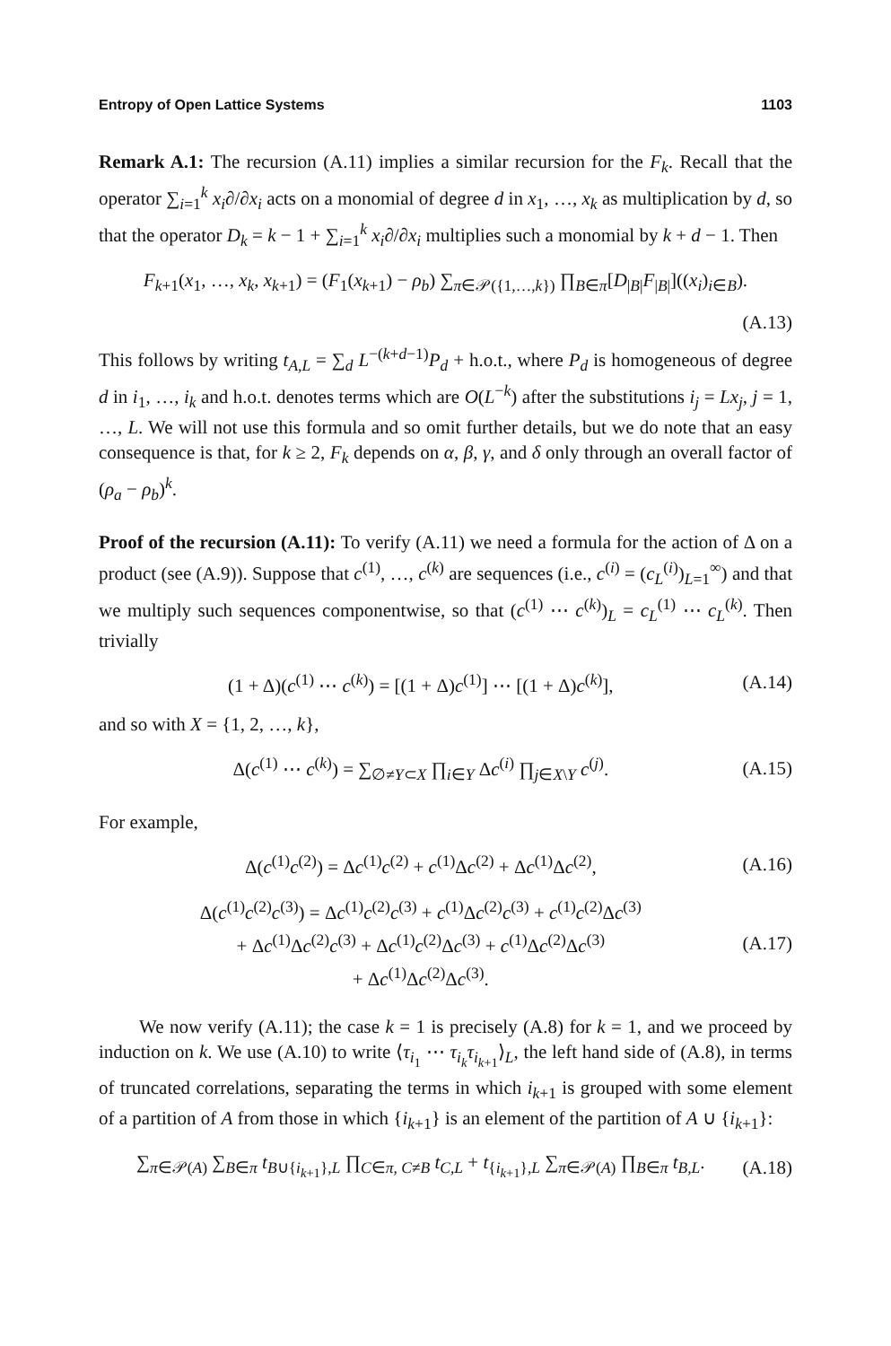Entropy of Open Lattice Systems 1103
Remark A.1: The recursion (A.11) implies a similar recursion for the F<sub>k</sub>. Recall that the operator ∑<sub>i=1</sub><sup>k</sup> x<sub>i</sub>∂/∂x<sub>i</sub> acts on a monomial of degree d in x<sub>1</sub>, …, x<sub>k</sub> as multiplication by d, so that the operator D<sub>k</sub> = k − 1 + ∑<sub>i=1</sub><sup>k</sup> x<sub>i</sub>∂/∂x<sub>i</sub> multiplies such a monomial by k + d − 1. Then
F<sub>k+1</sub>(x<sub>1</sub>, …, x<sub>k</sub>, x<sub>k+1</sub>) = (F<sub>1</sub>(x<sub>k+1</sub>) − ρ<sub>b</sub>) ∑<sub>π∈𝒫({1,…,k})</sub> ∏<sub>B∈π</sub>[D<sub>|B|</sub>F<sub>|B|</sub>]((x<sub>i</sub>)<sub>i∈B</sub>).
(A.13)
This follows by writing t<sub>A,L</sub> = ∑<sub>d</sub> L<sup>−(k+d−1)</sup>P<sub>d</sub> + h.o.t., where P<sub>d</sub> is homogeneous of degree d in i<sub>1</sub>, …, i<sub>k</sub> and h.o.t. denotes terms which are O(L<sup>−k</sup>) after the substitutions i<sub>j</sub> = Lx<sub>j</sub>, j = 1, …, L. We will not use this formula and so omit further details, but we do note that an easy consequence is that, for k ≥ 2, F<sub>k</sub> depends on α, β, γ, and δ only through an overall factor of (ρ<sub>a</sub> − ρ<sub>b</sub>)<sup>k</sup>.
Proof of the recursion (A.11): To verify (A.11) we need a formula for the action of Δ on a product (see (A.9)). Suppose that c<sup>(1)</sup>, …, c<sup>(k)</sup> are sequences (i.e., c<sup>(i)</sup> = (c<sub>L</sub><sup>(i)</sup>)<sub>L=1</sub><sup>∞</sup>) and that we multiply such sequences componentwise, so that (c<sup>(1)</sup> ⋯ c<sup>(k)</sup>)<sub>L</sub> = c<sub>L</sub><sup>(1)</sup> ⋯ c<sub>L</sub><sup>(k)</sup>. Then trivially
(1 + Δ)(c<sup>(1)</sup> ⋯ c<sup>(k)</sup>) = [(1 + Δ)c<sup>(1)</sup>] ⋯ [(1 + Δ)c<sup>(k)</sup>], (A.14)
and so with X = {1, 2, …, k},
Δ(c<sup>(1)</sup> ⋯ c<sup>(k)</sup>) = ∑<sub>∅≠Y⊂X</sub> ∏<sub>i∈Y</sub> Δc<sup>(i)</sup> ∏<sub>j∈X\Y</sub> c<sup>(j)</sup>. (A.15)
For example,
Δ(c<sup>(1)</sup>c<sup>(2)</sup>) = Δc<sup>(1)</sup>c<sup>(2)</sup> + c<sup>(1)</sup>Δc<sup>(2)</sup> + Δc<sup>(1)</sup>Δc<sup>(2)</sup>, (A.16)
Δ(c<sup>(1)</sup>c<sup>(2)</sup>c<sup>(3)</sup>) = Δc<sup>(1)</sup>c<sup>(2)</sup>c<sup>(3)</sup> + c<sup>(1)</sup>Δc<sup>(2)</sup>c<sup>(3)</sup> + c<sup>(1)</sup>c<sup>(2)</sup>Δc<sup>(3)</sup>
+ Δc<sup>(1)</sup>Δc<sup>(2)</sup>c<sup>(3)</sup> + Δc<sup>(1)</sup>c<sup>(2)</sup>Δc<sup>(3)</sup> + c<sup>(1)</sup>Δc<sup>(2)</sup>Δc<sup>(3)</sup>
+ Δc<sup>(1)</sup>Δc<sup>(2)</sup>Δc<sup>(3)</sup>. (A.17)
We now verify (A.11); the case k = 1 is precisely (A.8) for k = 1, and we proceed by induction on k. We use (A.10) to write ⟨τ<sub>i<sub>1</sub></sub> ⋯ τ<sub>i<sub>k</sub></sub>τ<sub>i<sub>k+1</sub></sub>⟩<sub>L</sub>, the left hand side of (A.8), in terms of truncated correlations, separating the terms in which i<sub>k+1</sub> is grouped with some element of a partition of A from those in which {i<sub>k+1</sub>} is an element of the partition of A ∪ {i<sub>k+1</sub>}:
∑<sub>π∈𝒫(A)</sub> ∑<sub>B∈π</sub> t<sub>B∪{i<sub>k+1</sub>},L</sub> ∏<sub>C∈π, C≠B</sub> t<sub>C,L</sub> + t<sub>{i<sub>k+1</sub>},L</sub> ∑<sub>π∈𝒫(A)</sub> ∏<sub>B∈π</sub> t<sub>B,L</sub>. (A.18)